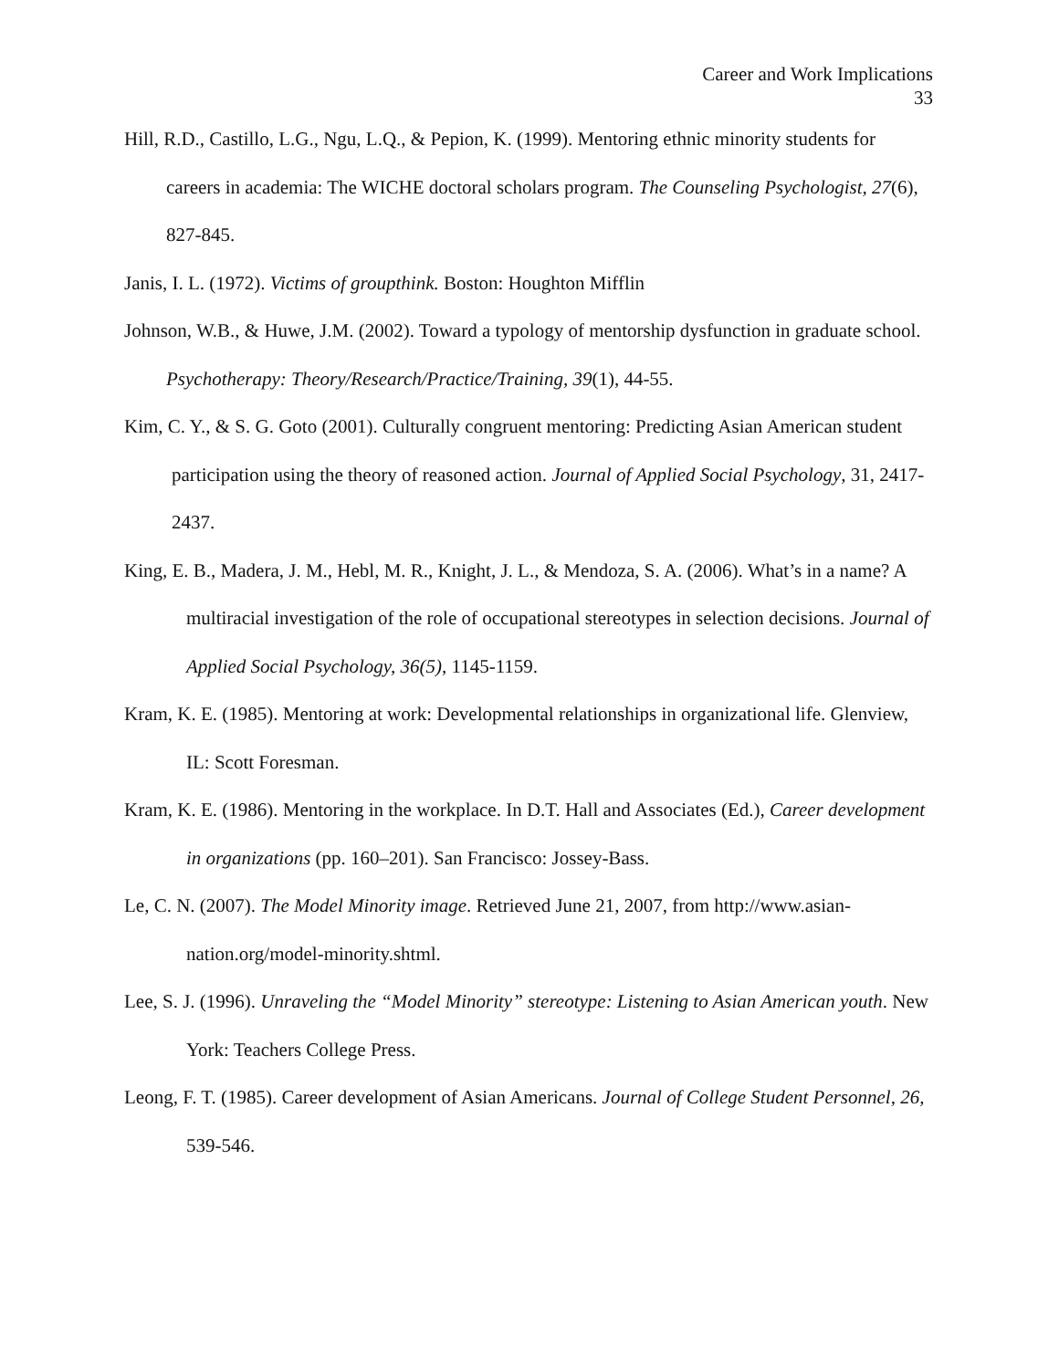Career and Work Implications
33
Hill, R.D., Castillo, L.G., Ngu, L.Q., & Pepion, K. (1999). Mentoring ethnic minority students for careers in academia: The WICHE doctoral scholars program. The Counseling Psychologist, 27(6), 827-845.
Janis, I. L. (1972). Victims of groupthink. Boston: Houghton Mifflin
Johnson, W.B., & Huwe, J.M. (2002). Toward a typology of mentorship dysfunction in graduate school. Psychotherapy: Theory/Research/Practice/Training, 39(1), 44-55.
Kim, C. Y., & S. G. Goto (2001). Culturally congruent mentoring: Predicting Asian American student participation using the theory of reasoned action. Journal of Applied Social Psychology, 31, 2417-2437.
King, E. B., Madera, J. M., Hebl, M. R., Knight, J. L., & Mendoza, S. A. (2006). What’s in a name? A multiracial investigation of the role of occupational stereotypes in selection decisions. Journal of Applied Social Psychology, 36(5), 1145-1159.
Kram, K. E. (1985). Mentoring at work: Developmental relationships in organizational life. Glenview, IL: Scott Foresman.
Kram, K. E. (1986). Mentoring in the workplace. In D.T. Hall and Associates (Ed.), Career development in organizations (pp. 160–201). San Francisco: Jossey-Bass.
Le, C. N. (2007). The Model Minority image. Retrieved June 21, 2007, from http://www.asian-nation.org/model-minority.shtml.
Lee, S. J. (1996). Unraveling the “Model Minority” stereotype: Listening to Asian American youth. New York: Teachers College Press.
Leong, F. T. (1985). Career development of Asian Americans. Journal of College Student Personnel, 26, 539-546.